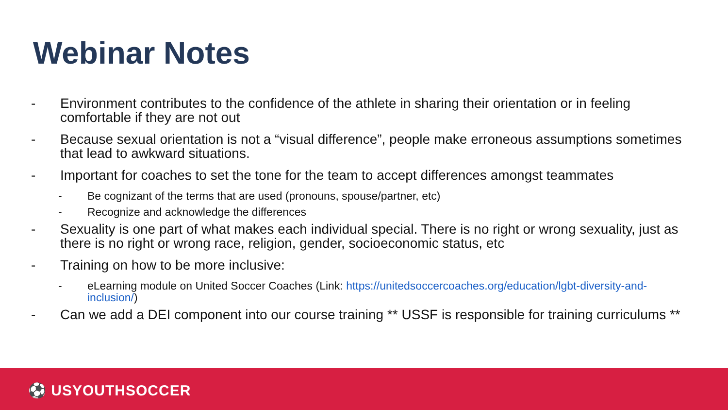Webinar Notes
- Environment contributes to the confidence of the athlete in sharing their orientation or in feeling comfortable if they are not out
- Because sexual orientation is not a “visual difference”, people make erroneous assumptions sometimes that lead to awkward situations.
- Important for coaches to set the tone for the team to accept differences amongst teammates
- Be cognizant of the terms that are used (pronouns, spouse/partner, etc)
- Recognize and acknowledge the differences
- Sexuality is one part of what makes each individual special. There is no right or wrong sexuality, just as there is no right or wrong race, religion, gender, socioeconomic status, etc
- Training on how to be more inclusive:
- eLearning module on United Soccer Coaches (Link: https://unitedsoccercoaches.org/education/lgbt-diversity-and-inclusion/)
- Can we add a DEI component into our course training ** USSF is responsible for training curriculums **
⚽ USYOUTHSOCCER